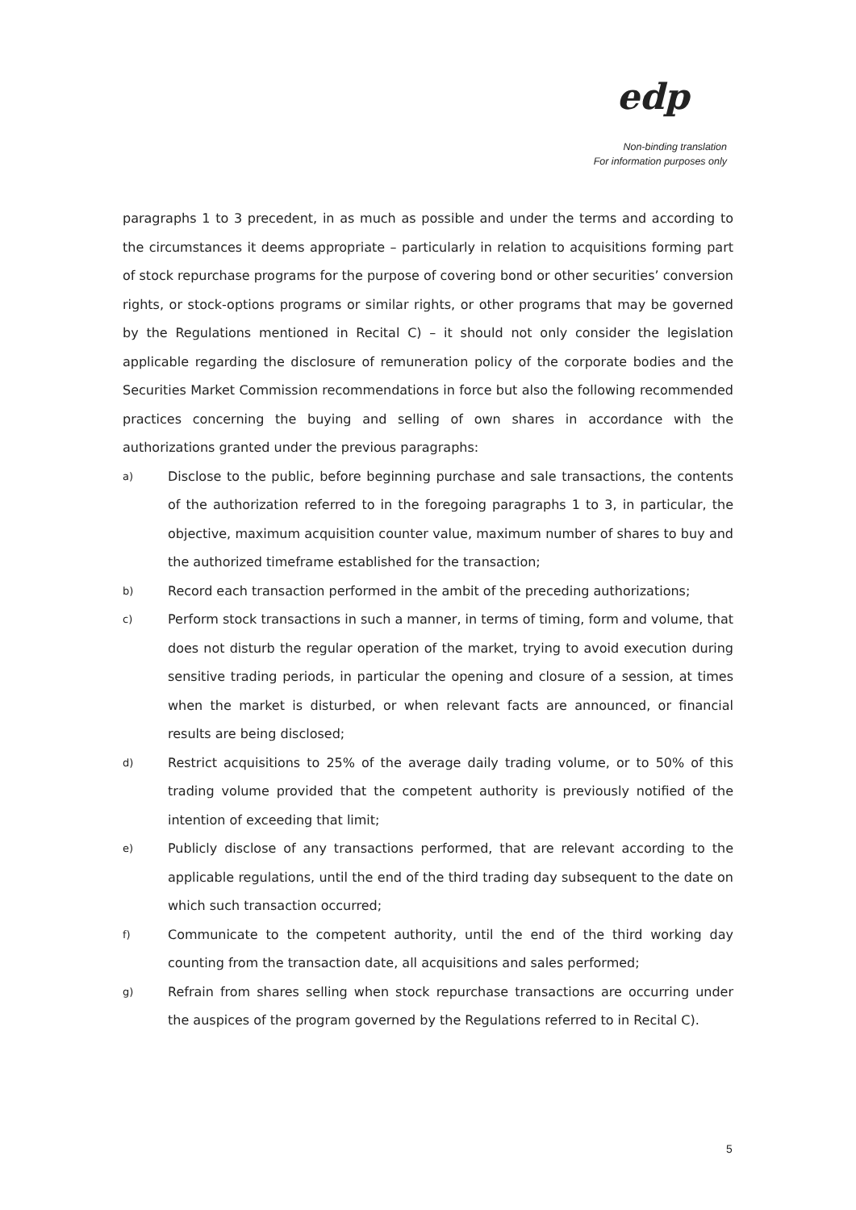edp
Non-binding translation
For information purposes only
paragraphs 1 to 3 precedent, in as much as possible and under the terms and according to the circumstances it deems appropriate – particularly in relation to acquisitions forming part of stock repurchase programs for the purpose of covering bond or other securities’ conversion rights, or stock-options programs or similar rights, or other programs that may be governed by the Regulations mentioned in Recital C) – it should not only consider the legislation applicable regarding the disclosure of remuneration policy of the corporate bodies and the Securities Market Commission recommendations in force but also the following recommended practices concerning the buying and selling of own shares in accordance with the authorizations granted under the previous paragraphs:
a) Disclose to the public, before beginning purchase and sale transactions, the contents of the authorization referred to in the foregoing paragraphs 1 to 3, in particular, the objective, maximum acquisition counter value, maximum number of shares to buy and the authorized timeframe established for the transaction;
b) Record each transaction performed in the ambit of the preceding authorizations;
c) Perform stock transactions in such a manner, in terms of timing, form and volume, that does not disturb the regular operation of the market, trying to avoid execution during sensitive trading periods, in particular the opening and closure of a session, at times when the market is disturbed, or when relevant facts are announced, or financial results are being disclosed;
d) Restrict acquisitions to 25% of the average daily trading volume, or to 50% of this trading volume provided that the competent authority is previously notified of the intention of exceeding that limit;
e) Publicly disclose of any transactions performed, that are relevant according to the applicable regulations, until the end of the third trading day subsequent to the date on which such transaction occurred;
f) Communicate to the competent authority, until the end of the third working day counting from the transaction date, all acquisitions and sales performed;
g) Refrain from shares selling when stock repurchase transactions are occurring under the auspices of the program governed by the Regulations referred to in Recital C).
5